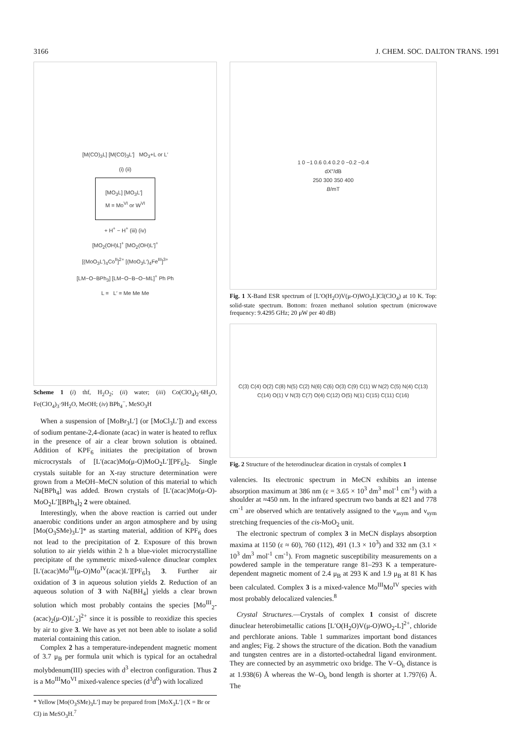3166 J. CHEM. SOC. DALTON TRANS. 1991
[M(CO)<sub>3</sub>L] [M(CO)<sub>3</sub>L′] MO<sub>3</sub>+L or L′
(i) (ii)
[MO<sub>3</sub>L] [MO<sub>3</sub>L′]
M = Mo<sup>VI</sup> or W<sup>VI</sup>
+ H<sup>+</sup> − H<sup>+</sup> (iii) (iv)
[MO<sub>2</sub>(OH)L]<sup>+</sup> [MO<sub>2</sub>(OH)L′]<sup>+</sup>
[(MoO<sub>3</sub>L′)<sub>4</sub>Co<sup>II</sup>]<sup>2+</sup> [(MoO<sub>3</sub>L′)<sub>4</sub>Fe<sup>III</sup>]<sup>3+</sup>
[LM−O−BPh<sub>3</sub>] [LM−O−B−O−ML]<sup>+</sup> Ph Ph
L = L′ = Me Me Me
Scheme 1 (i) thf, H<sub>2</sub>O<sub>2</sub>; (ii) water; (iii) Co(ClO<sub>4</sub>)<sub>2</sub>·6H<sub>2</sub>O, Fe(ClO<sub>4</sub>)<sub>3</sub>·9H<sub>2</sub>O, MeOH; (iv) BPh<sub>4</sub><sup>−</sup>, MeSO<sub>3</sub>H
When a suspension of [MoBr<sub>3</sub>L′] (or [MoCl<sub>3</sub>L′]) and excess of sodium pentane-2,4-dionate (acac) in water is heated to reflux in the presence of air a clear brown solution is obtained. Addition of KPF<sub>6</sub> initiates the precipitation of brown microcrystals of [L′(acac)Mo(μ-O)MoO<sub>2</sub>L′][PF<sub>6</sub>]<sub>2</sub>. Single crystals suitable for an X-ray structure determination were grown from a MeOH–MeCN solution of this material to which Na[BPh<sub>4</sub>] was added. Brown crystals of [L′(acac)Mo(μ-O)-MoO<sub>2</sub>L′][BPh<sub>4</sub>]<sub>2</sub> 2 were obtained.
Interestingly, when the above reaction is carried out under anaerobic conditions under an argon atmosphere and by using [Mo(O<sub>3</sub>SMe)<sub>3</sub>L′]* as starting material, addition of KPF<sub>6</sub> does not lead to the precipitation of 2. Exposure of this brown solution to air yields within 2 h a blue-violet microcrystalline precipitate of the symmetric mixed-valence dinuclear complex [L′(acac)Mo<sup>III</sup>(μ-O)Mo<sup>IV</sup>(acac)L′][PF<sub>6</sub>]<sub>3</sub> 3. Further air oxidation of 3 in aqueous solution yields 2. Reduction of an aqueous solution of 3 with Na[BH<sub>4</sub>] yields a clear brown solution which most probably contains the species [Mo<sup>III</sup><sub>2</sub>-(acac)<sub>2</sub>(μ-O)L′<sub>2</sub>]<sup>2+</sup> since it is possible to reoxidize this species by air to give 3. We have as yet not been able to isolate a solid material containing this cation.
Complex 2 has a temperature-independent magnetic moment of 3.7 μ<sub>B</sub> per formula unit which is typical for an octahedral molybdenum(III) species with d<sup>3</sup> electron configuration. Thus 2 is a Mo<sup>III</sup>Mo<sup>VI</sup> mixed-valence species (d<sup>3</sup>d<sup>0</sup>) with localized
* Yellow [Mo(O<sub>3</sub>SMe)<sub>3</sub>L′] may be prepared from [MoX<sub>3</sub>L′] (X = Br or Cl) in MeSO<sub>3</sub>H.<sup>7</sup>
1 0 −1 0.6 0.4 0.2 0 −0.2 −0.4
dX″/dB
250 300 350 400
B/mT
Fig. 1 X-Band ESR spectrum of [L′O(H<sub>2</sub>O)V(μ-O)WO<sub>2</sub>L]Cl(ClO<sub>4</sub>) at 10 K. Top: solid-state spectrum. Bottom: frozen methanol solution spectrum (microwave frequency: 9.4295 GHz; 20 μW per 40 dB)
C(3) C(4) O(2) C(8) N(5) C(2) N(6) C(6) O(3) C(9) C(1) W N(2) C(5) N(4) C(13) C(14) O(1) V N(3) C(7) O(4) C(12) O(5) N(1) C(15) C(11) C(16)
Fig. 2 Structure of the heterodinuclear dication in crystals of complex 1
valencies. Its electronic spectrum in MeCN exhibits an intense absorption maximum at 386 nm (ε = 3.65 × 10<sup>3</sup> dm<sup>3</sup> mol<sup>-1</sup> cm<sup>-1</sup>) with a shoulder at ≈450 nm. In the infrared spectrum two bands at 821 and 778 cm<sup>-1</sup> are observed which are tentatively assigned to the ν<sub>asym</sub> and ν<sub>sym</sub> stretching frequencies of the cis-MoO<sub>2</sub> unit.
The electronic spectrum of complex 3 in MeCN displays absorption maxima at 1150 (ε ≈ 60), 760 (112), 491 (1.3 × 10<sup>3</sup>) and 332 nm (3.1 × 10<sup>3</sup> dm<sup>3</sup> mol<sup>-1</sup> cm<sup>-1</sup>). From magnetic susceptibility measurements on a powdered sample in the temperature range 81–293 K a temperature-dependent magnetic moment of 2.4 μ<sub>B</sub> at 293 K and 1.9 μ<sub>B</sub> at 81 K has been calculated. Complex 3 is a mixed-valence Mo<sup>III</sup>Mo<sup>IV</sup> species with most probably delocalized valencies.<sup>8</sup>
Crystal Structures.—Crystals of complex 1 consist of discrete dinuclear heterobimetallic cations [L′O(H<sub>2</sub>O)V(μ-O)WO<sub>2</sub>-L]<sup>2+</sup>, chloride and perchlorate anions. Table 1 summarizes important bond distances and angles; Fig. 2 shows the structure of the dication. Both the vanadium and tungsten centres are in a distorted-octahedral ligand environment. They are connected by an asymmetric oxo bridge. The V–O<sub>b</sub> distance is at 1.938(6) Å whereas the W–O<sub>b</sub> bond length is shorter at 1.797(6) Å. The